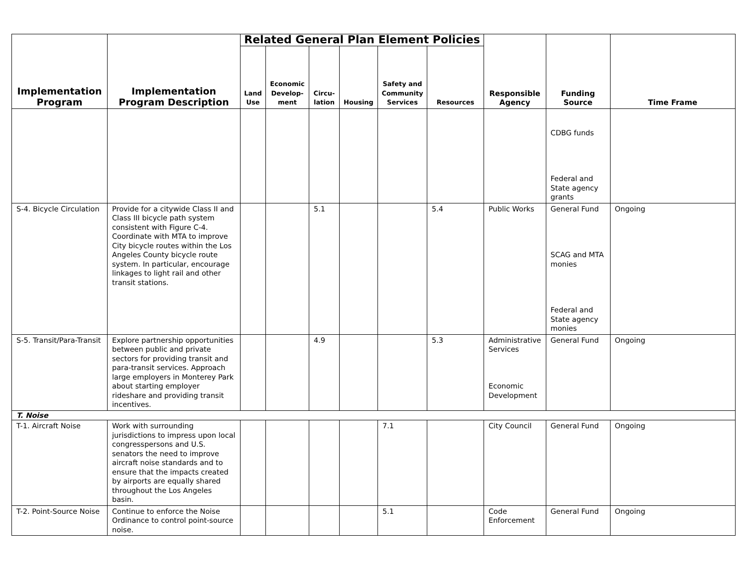| Implementation Program | Implementation Program Description | Related General Plan Element Policies | | | | | | Responsible Agency | Funding Source | Time Frame |
| --- | --- | --- | --- | --- | --- | --- | --- | --- | --- | --- |
| | | Land Use | Economic Develop-ment | Circu-lation | Housing | Safety and Community Services | Resources | | | |
| | | | | | | | | | CDBG funds Federal and State agency grants | |
| S-4. Bicycle Circulation | Provide for a citywide Class II and Class III bicycle path system consistent with Figure C-4. Coordinate with MTA to improve City bicycle routes within the Los Angeles County bicycle route system. In particular, encourage linkages to light rail and other transit stations. | | | 5.1 | | | 5.4 | Public Works | General Fund SCAG and MTA monies Federal and State agency monies | Ongoing |
| S-5. Transit/Para-Transit | Explore partnership opportunities between public and private sectors for providing transit and para-transit services. Approach large employers in Monterey Park about starting employer rideshare and providing transit incentives. | | | 4.9 | | | 5.3 | Administrative Services Economic Development | General Fund | Ongoing |
| T. Noise | | | | | | | | | | |
| T-1. Aircraft Noise | Work with surrounding jurisdictions to impress upon local congresspersons and U.S. senators the need to improve aircraft noise standards and to ensure that the impacts created by airports are equally shared throughout the Los Angeles basin. | | | | | 7.1 | | City Council | General Fund | Ongoing |
| T-2. Point-Source Noise | Continue to enforce the Noise Ordinance to control point-source noise. | | | | | 5.1 | | Code Enforcement | General Fund | Ongoing |